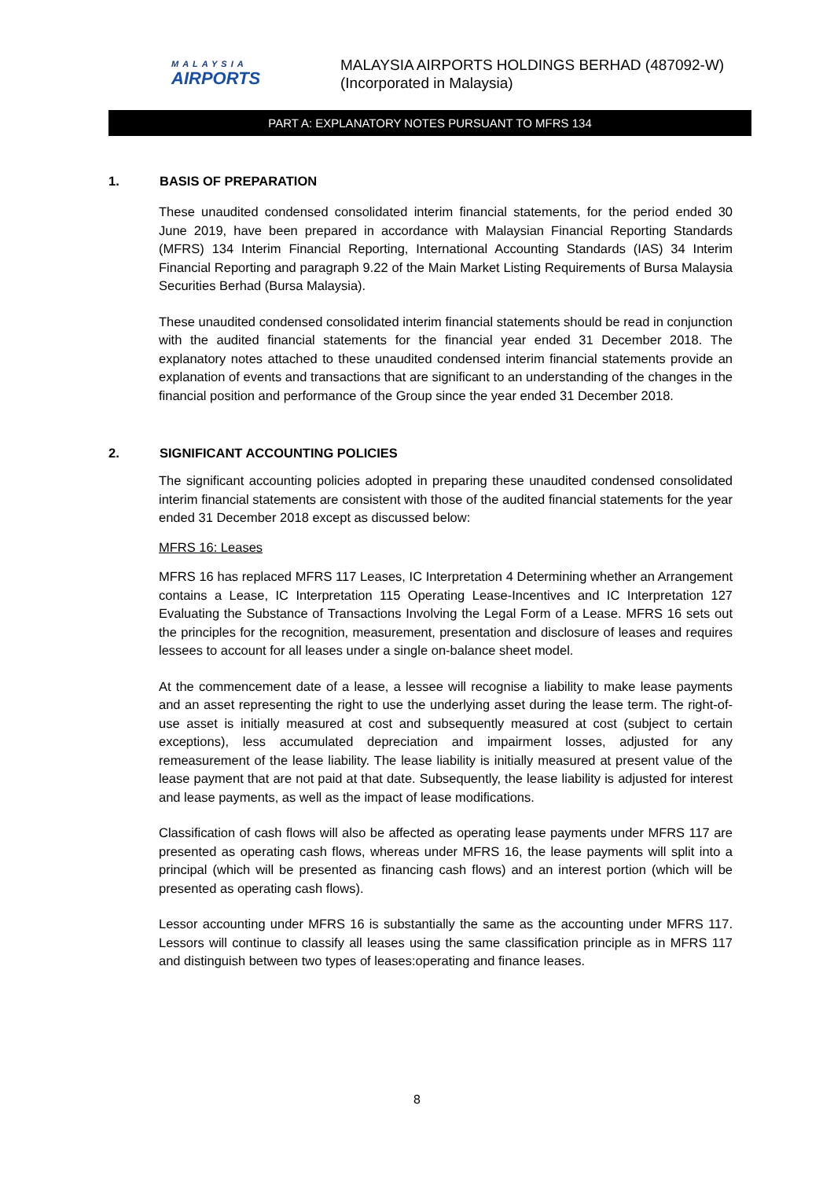MALAYSIA
AIRPORTS
MALAYSIA AIRPORTS HOLDINGS BERHAD (487092-W)
(Incorporated in Malaysia)
PART A: EXPLANATORY NOTES PURSUANT TO MFRS 134
1. BASIS OF PREPARATION
These unaudited condensed consolidated interim financial statements, for the period ended 30 June 2019, have been prepared in accordance with Malaysian Financial Reporting Standards (MFRS) 134 Interim Financial Reporting, International Accounting Standards (IAS) 34 Interim Financial Reporting and paragraph 9.22 of the Main Market Listing Requirements of Bursa Malaysia Securities Berhad (Bursa Malaysia).
These unaudited condensed consolidated interim financial statements should be read in conjunction with the audited financial statements for the financial year ended 31 December 2018. The explanatory notes attached to these unaudited condensed interim financial statements provide an explanation of events and transactions that are significant to an understanding of the changes in the financial position and performance of the Group since the year ended 31 December 2018.
2. SIGNIFICANT ACCOUNTING POLICIES
The significant accounting policies adopted in preparing these unaudited condensed consolidated interim financial statements are consistent with those of the audited financial statements for the year ended 31 December 2018 except as discussed below:
MFRS 16: Leases
MFRS 16 has replaced MFRS 117 Leases, IC Interpretation 4 Determining whether an Arrangement contains a Lease, IC Interpretation 115 Operating Lease-Incentives and IC Interpretation 127 Evaluating the Substance of Transactions Involving the Legal Form of a Lease. MFRS 16 sets out the principles for the recognition, measurement, presentation and disclosure of leases and requires lessees to account for all leases under a single on-balance sheet model.
At the commencement date of a lease, a lessee will recognise a liability to make lease payments and an asset representing the right to use the underlying asset during the lease term. The right-of-use asset is initially measured at cost and subsequently measured at cost (subject to certain exceptions), less accumulated depreciation and impairment losses, adjusted for any remeasurement of the lease liability. The lease liability is initially measured at present value of the lease payment that are not paid at that date. Subsequently, the lease liability is adjusted for interest and lease payments, as well as the impact of lease modifications.
Classification of cash flows will also be affected as operating lease payments under MFRS 117 are presented as operating cash flows, whereas under MFRS 16, the lease payments will split into a principal (which will be presented as financing cash flows) and an interest portion (which will be presented as operating cash flows).
Lessor accounting under MFRS 16 is substantially the same as the accounting under MFRS 117. Lessors will continue to classify all leases using the same classification principle as in MFRS 117 and distinguish between two types of leases:operating and finance leases.
8